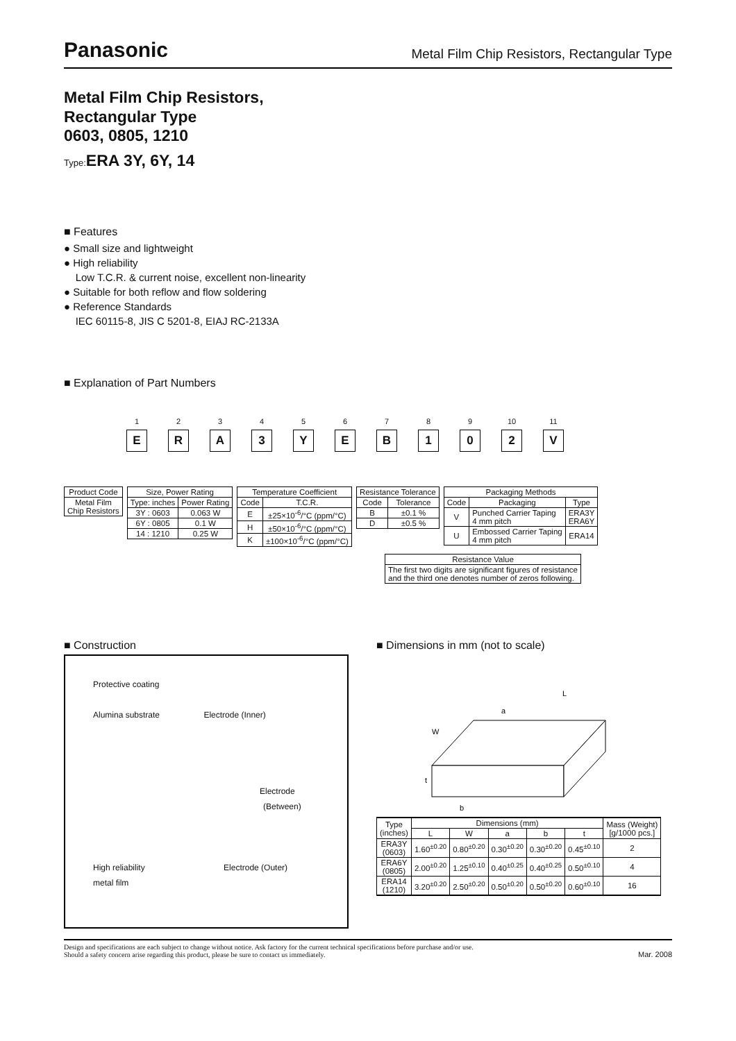Panasonic Metal Film Chip Resistors, Rectangular Type
Metal Film Chip Resistors,
Rectangular Type
0603, 0805, 1210
Type: ERA 3Y, 6Y, 14
■ Features
● Small size and lightweight
● High reliability
Low T.C.R. & current noise, excellent non-linearity
● Suitable for both reflow and flow soldering
● Reference Standards
IEC 60115-8, JIS C 5201-8, EIAJ RC-2133A
■ Explanation of Part Numbers
1
E
2
R
3
A
4
3
5
Y
6
E
7
B
8
1
9
0
10
2
11
V
| Product Code |
| --- |
| Metal Film Chip Resistors |
| Size, Power Rating | |
| --- | --- |
| Type: inches | Power Rating |
| 3Y : 0603 | 0.063 W |
| 6Y : 0805 | 0.1 W |
| 14 : 1210 | 0.25 W |
| Temperature Coefficient | |
| --- | --- |
| Code | T.C.R. |
| E | ±25×10<sup>-6</sup>/°C (ppm/°C) |
| H | ±50×10<sup>-6</sup>/°C (ppm/°C) |
| K | ±100×10<sup>-6</sup>/°C (ppm/°C) |
| Resistance Tolerance | |
| --- | --- |
| Code | Tolerance |
| B | ±0.1 % |
| D | ±0.5 % |
| Packaging Methods | | |
| --- | --- | --- |
| Code | Packaging | Type |
| V | Punched Carrier Taping 4 mm pitch | ERA3Y ERA6Y |
| U | Embossed Carrier Taping 4 mm pitch | ERA14 |
| Resistance Value |
| --- |
| The first two digits are significant figures of resistance and the third one denotes number of zeros following. |
■ Construction
Protective coating
Alumina substrate Electrode (Inner)
Electrode
(Between)
High reliability Electrode (Outer)
metal film
■ Dimensions in mm (not to scale)
L
a
W
t
b
| Type (inches) | Dimensions (mm) | | | | | Mass (Weight) [g/1000 pcs.] |
| --- | --- | --- | --- | --- | --- | --- |
| | L | W | a | b | t | |
| ERA3Y (0603) | 1.60<sup>±0.20</sup> | 0.80<sup>±0.20</sup> | 0.30<sup>±0.20</sup> | 0.30<sup>±0.20</sup> | 0.45<sup>±0.10</sup> | 2 |
| ERA6Y (0805) | 2.00<sup>±0.20</sup> | 1.25<sup>±0.10</sup> | 0.40<sup>±0.25</sup> | 0.40<sup>±0.25</sup> | 0.50<sup>±0.10</sup> | 4 |
| ERA14 (1210) | 3.20<sup>±0.20</sup> | 2.50<sup>±0.20</sup> | 0.50<sup>±0.20</sup> | 0.50<sup>±0.20</sup> | 0.60<sup>±0.10</sup> | 16 |
Design and specifications are each subject to change without notice. Ask factory for the current technical specifications before purchase and/or use.
Should a safety concern arise regarding this product, please be sure to contact us immediately. Mar. 2008